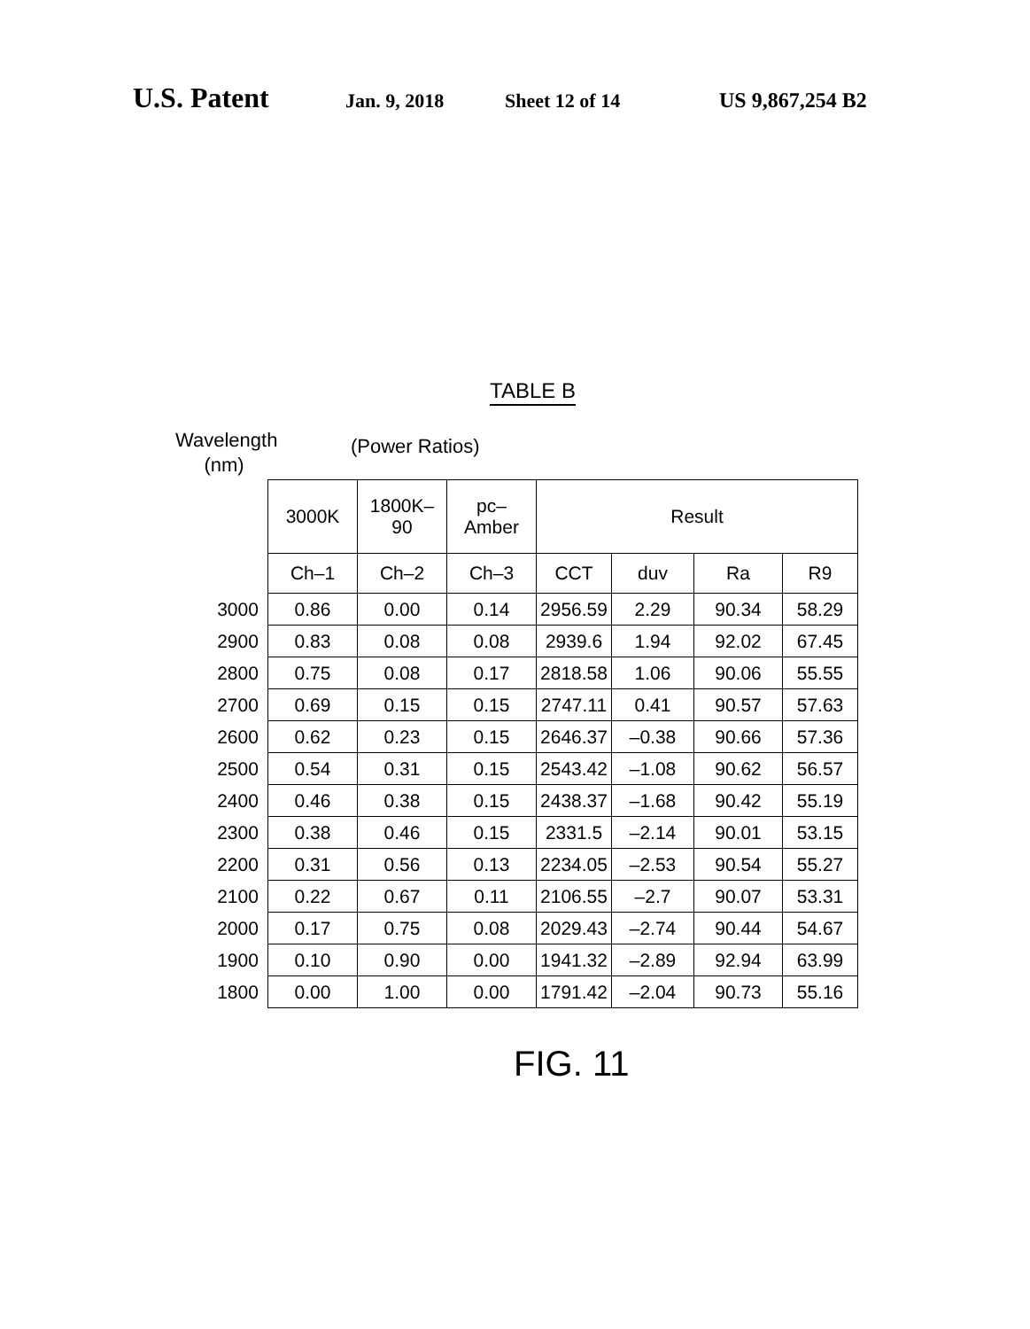U.S. Patent
Jan. 9, 2018 Sheet 12 of 14 US 9,867,254 B2
TABLE B
Wavelength (nm)
(Power Ratios)
| | 3000K | 1800K– 90 | pc– Amber | Result | | | |
| | Ch–1 | Ch–2 | Ch–3 | CCT | duv | Ra | R9 |
| 3000 | 0.86 | 0.00 | 0.14 | 2956.59 | 2.29 | 90.34 | 58.29 |
| 2900 | 0.83 | 0.08 | 0.08 | 2939.6 | 1.94 | 92.02 | 67.45 |
| 2800 | 0.75 | 0.08 | 0.17 | 2818.58 | 1.06 | 90.06 | 55.55 |
| 2700 | 0.69 | 0.15 | 0.15 | 2747.11 | 0.41 | 90.57 | 57.63 |
| 2600 | 0.62 | 0.23 | 0.15 | 2646.37 | –0.38 | 90.66 | 57.36 |
| 2500 | 0.54 | 0.31 | 0.15 | 2543.42 | –1.08 | 90.62 | 56.57 |
| 2400 | 0.46 | 0.38 | 0.15 | 2438.37 | –1.68 | 90.42 | 55.19 |
| 2300 | 0.38 | 0.46 | 0.15 | 2331.5 | –2.14 | 90.01 | 53.15 |
| 2200 | 0.31 | 0.56 | 0.13 | 2234.05 | –2.53 | 90.54 | 55.27 |
| 2100 | 0.22 | 0.67 | 0.11 | 2106.55 | –2.7 | 90.07 | 53.31 |
| 2000 | 0.17 | 0.75 | 0.08 | 2029.43 | –2.74 | 90.44 | 54.67 |
| 1900 | 0.10 | 0.90 | 0.00 | 1941.32 | –2.89 | 92.94 | 63.99 |
| 1800 | 0.00 | 1.00 | 0.00 | 1791.42 | –2.04 | 90.73 | 55.16 |
FIG. 11